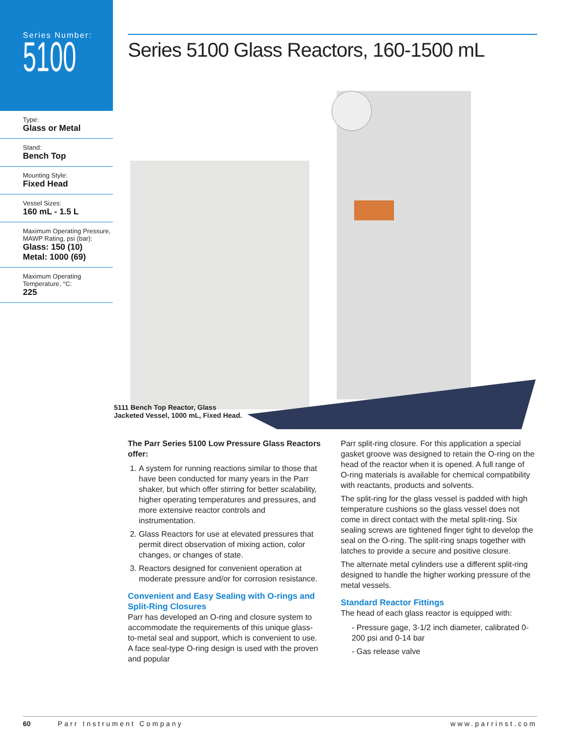Series Number:
5100
Type:
Glass or Metal
Stand:
Bench Top
Mounting Style:
Fixed Head
Vessel Sizes:
160 mL - 1.5 L
Maximum Operating Pressure, MAWP Rating, psi (bar):
Glass: 150 (10)
Metal: 1000 (69)
Maximum Operating Temperature, °C:
225
Series 5100 Glass Reactors, 160-1500 mL
5111 Bench Top Reactor, Glass
Jacketed Vessel, 1000 mL, Fixed Head.
The Parr Series 5100 Low Pressure Glass Reactors offer:
1. A system for running reactions similar to those that have been conducted for many years in the Parr shaker, but which offer stirring for better scalability, higher operating temperatures and pressures, and more extensive reactor controls and instrumentation.
2. Glass Reactors for use at elevated pressures that permit direct observation of mixing action, color changes, or changes of state.
3. Reactors designed for convenient operation at moderate pressure and/or for corrosion resistance.
Convenient and Easy Sealing with O-rings and Split-Ring Closures
Parr has developed an O-ring and closure system to accommodate the requirements of this unique glass-to-metal seal and support, which is convenient to use. A face seal-type O-ring design is used with the proven and popular
Parr split-ring closure. For this application a special gasket groove was designed to retain the O-ring on the head of the reactor when it is opened. A full range of O-ring materials is available for chemical compatibility with reactants, products and solvents.
The split-ring for the glass vessel is padded with high temperature cushions so the glass vessel does not come in direct contact with the metal split-ring. Six sealing screws are tightened finger tight to develop the seal on the O-ring. The split-ring snaps together with latches to provide a secure and positive closure.
The alternate metal cylinders use a different split-ring designed to handle the higher working pressure of the metal vessels.
Standard Reactor Fittings
The head of each glass reactor is equipped with:
- Pressure gage, 3-1/2 inch diameter, calibrated 0-200 psi and 0-14 bar
- Gas release valve
60 Parr Instrument Company www.parrinst.com